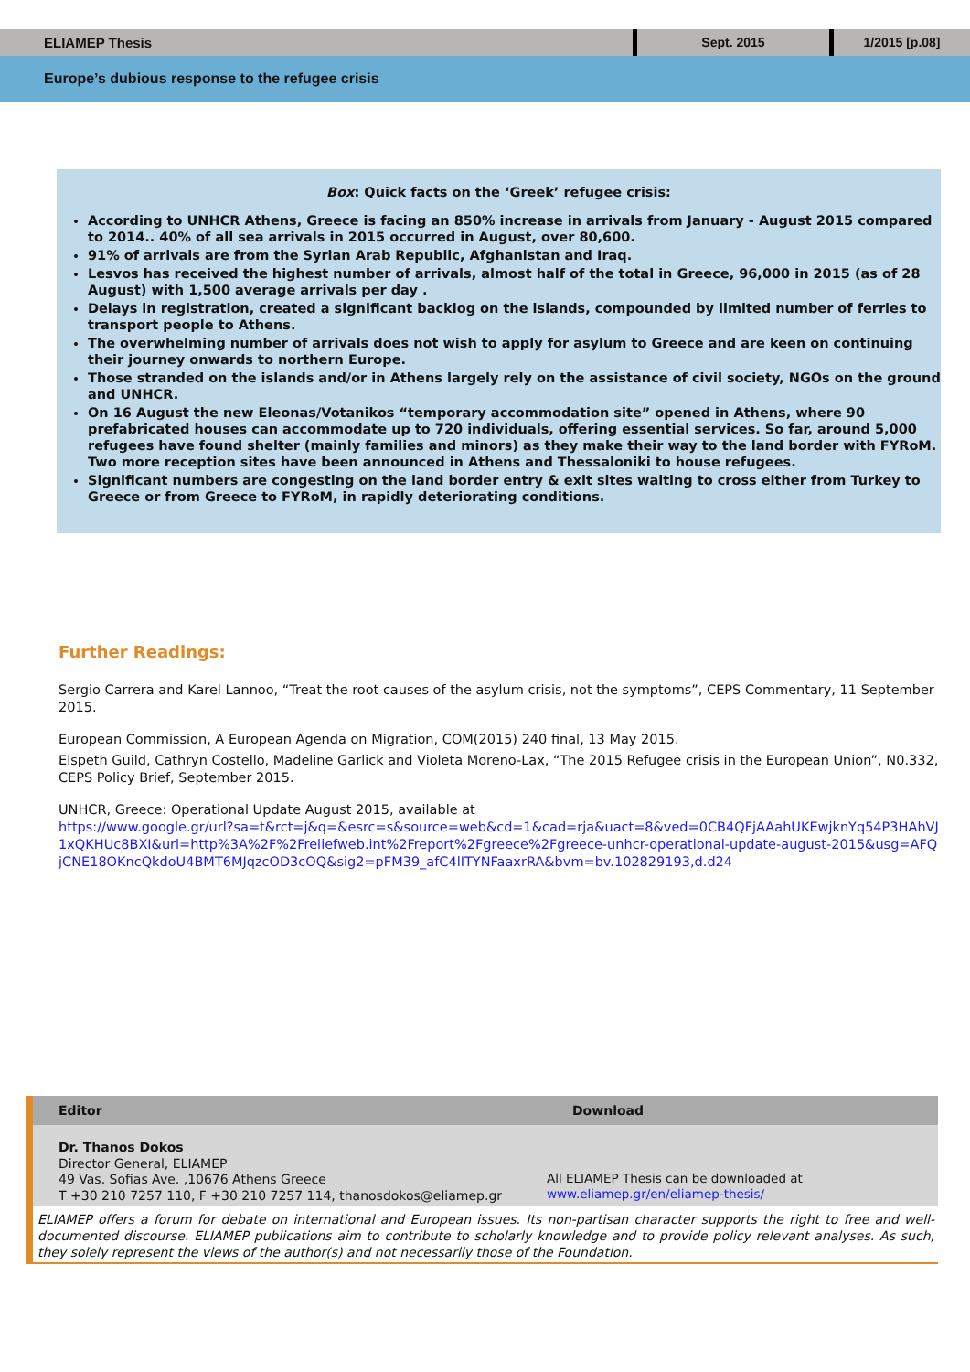ELIAMEP Thesis Sept. 2015 1/2015 [p.08]
Europe’s dubious response to the refugee crisis
Box: Quick facts on the ‘Greek’ refugee crisis:
According to UNHCR Athens, Greece is facing an 850% increase in arrivals from January - August 2015 compared to 2014.. 40% of all sea arrivals in 2015 occurred in August, over 80,600.
91% of arrivals are from the Syrian Arab Republic, Afghanistan and Iraq.
Lesvos has received the highest number of arrivals, almost half of the total in Greece, 96,000 in 2015 (as of 28 August) with 1,500 average arrivals per day .
Delays in registration, created a significant backlog on the islands, compounded by limited number of ferries to transport people to Athens.
The overwhelming number of arrivals does not wish to apply for asylum to Greece and are keen on continuing their journey onwards to northern Europe.
Those stranded on the islands and/or in Athens largely rely on the assistance of civil society, NGOs on the ground and UNHCR.
On 16 August the new Eleonas/Votanikos “temporary accommodation site” opened in Athens, where 90 prefabricated houses can accommodate up to 720 individuals, offering essential services. So far, around 5,000 refugees have found shelter (mainly families and minors) as they make their way to the land border with FYRoM. Two more reception sites have been announced in Athens and Thessaloniki to house refugees.
Significant numbers are congesting on the land border entry & exit sites waiting to cross either from Turkey to Greece or from Greece to FYRoM, in rapidly deteriorating conditions.
Further Readings:
Sergio Carrera and Karel Lannoo, “Treat the root causes of the asylum crisis, not the symptoms”, CEPS Commentary, 11 September 2015.
European Commission, A European Agenda on Migration, COM(2015) 240 final, 13 May 2015.
Elspeth Guild, Cathryn Costello, Madeline Garlick and Violeta Moreno-Lax, “The 2015 Refugee crisis in the European Union”, N0.332, CEPS Policy Brief, September 2015.
UNHCR, Greece: Operational Update August 2015, available at
https://www.google.gr/url?sa=t&rct=j&q=&esrc=s&source=web&cd=1&cad=rja&uact=8&ved=0CB4QFjAAahUKEwjknYq54P3HAhVJ1xQKHUc8BXI&url=http%3A%2F%2Freliefweb.int%2Freport%2Fgreece%2Fgreece-unhcr-operational-update-august-2015&usg=AFQjCNE18OKncQkdoU4BMT6MJqzcOD3cOQ&sig2=pFM39_afC4lITYNFaaxrRA&bvm=bv.102829193,d.d24
Editor Download
Dr. Thanos Dokos
Director General, ELIAMEP
49 Vas. Sofias Ave. ,10676 Athens Greece
T +30 210 7257 110, F +30 210 7257 114, thanosdokos@eliamep.gr
All ELIAMEP Thesis can be downloaded at
www.eliamep.gr/en/eliamep-thesis/
ELIAMEP offers a forum for debate on international and European issues. Its non-partisan character supports the right to free and well-documented discourse. ELIAMEP publications aim to contribute to scholarly knowledge and to provide policy relevant analyses. As such, they solely represent the views of the author(s) and not necessarily those of the Foundation.